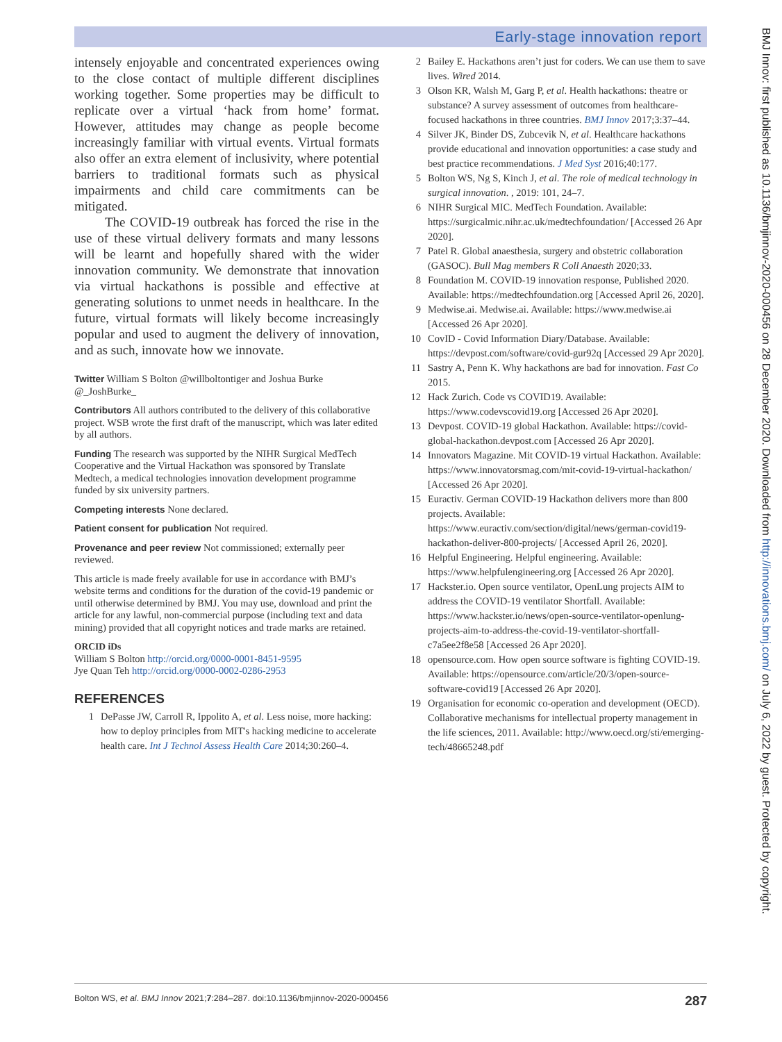Early-stage innovation report
intensely enjoyable and concentrated experiences owing to the close contact of multiple different disciplines working together. Some properties may be difficult to replicate over a virtual ‘hack from home’ format. However, attitudes may change as people become increasingly familiar with virtual events. Virtual formats also offer an extra element of inclusivity, where potential barriers to traditional formats such as physical impairments and child care commitments can be mitigated.
The COVID-19 outbreak has forced the rise in the use of these virtual delivery formats and many lessons will be learnt and hopefully shared with the wider innovation community. We demonstrate that innovation via virtual hackathons is possible and effective at generating solutions to unmet needs in healthcare. In the future, virtual formats will likely become increasingly popular and used to augment the delivery of innovation, and as such, innovate how we innovate.
Twitter William S Bolton @willboltontiger and Joshua Burke @_JoshBurke_
Contributors All authors contributed to the delivery of this collaborative project. WSB wrote the first draft of the manuscript, which was later edited by all authors.
Funding The research was supported by the NIHR Surgical MedTech Cooperative and the Virtual Hackathon was sponsored by Translate Medtech, a medical technologies innovation development programme funded by six university partners.
Competing interests None declared.
Patient consent for publication Not required.
Provenance and peer review Not commissioned; externally peer reviewed.
This article is made freely available for use in accordance with BMJ’s website terms and conditions for the duration of the covid-19 pandemic or until otherwise determined by BMJ. You may use, download and print the article for any lawful, non-commercial purpose (including text and data mining) provided that all copyright notices and trade marks are retained.
ORCID iDs
William S Bolton http://orcid.org/0000-0001-8451-9595
Jye Quan Teh http://orcid.org/0000-0002-0286-2953
REFERENCES
1 DePasse JW, Carroll R, Ippolito A, et al. Less noise, more hacking: how to deploy principles from MIT's hacking medicine to accelerate health care. Int J Technol Assess Health Care 2014;30:260–4.
2 Bailey E. Hackathons aren’t just for coders. We can use them to save lives. Wired 2014.
3 Olson KR, Walsh M, Garg P, et al. Health hackathons: theatre or substance? A survey assessment of outcomes from healthcare-focused hackathons in three countries. BMJ Innov 2017;3:37–44.
4 Silver JK, Binder DS, Zubcevik N, et al. Healthcare hackathons provide educational and innovation opportunities: a case study and best practice recommendations. J Med Syst 2016;40:177.
5 Bolton WS, Ng S, Kinch J, et al. The role of medical technology in surgical innovation. , 2019: 101, 24–7.
6 NIHR Surgical MIC. MedTech Foundation. Available: https://surgicalmic.nihr.ac.uk/medtechfoundation/ [Accessed 26 Apr 2020].
7 Patel R. Global anaesthesia, surgery and obstetric collaboration (GASOC). Bull Mag members R Coll Anaesth 2020;33.
8 Foundation M. COVID-19 innovation response, Published 2020. Available: https://medtechfoundation.org [Accessed April 26, 2020].
9 Medwise.ai. Medwise.ai. Available: https://www.medwise.ai [Accessed 26 Apr 2020].
10 CovID - Covid Information Diary/Database. Available: https://devpost.com/software/covid-gur92q [Accessed 29 Apr 2020].
11 Sastry A, Penn K. Why hackathons are bad for innovation. Fast Co 2015.
12 Hack Zurich. Code vs COVID19. Available: https://www.codevscovid19.org [Accessed 26 Apr 2020].
13 Devpost. COVID-19 global Hackathon. Available: https://covid-global-hackathon.devpost.com [Accessed 26 Apr 2020].
14 Innovators Magazine. Mit COVID-19 virtual Hackathon. Available: https://www.innovatorsmag.com/mit-covid-19-virtual-hackathon/ [Accessed 26 Apr 2020].
15 Euractiv. German COVID-19 Hackathon delivers more than 800 projects. Available: https://www.euractiv.com/section/digital/news/german-covid19-hackathon-deliver-800-projects/ [Accessed April 26, 2020].
16 Helpful Engineering. Helpful engineering. Available: https://www.helpfulengineering.org [Accessed 26 Apr 2020].
17 Hackster.io. Open source ventilator, OpenLung projects AIM to address the COVID-19 ventilator Shortfall. Available: https://www.hackster.io/news/open-source-ventilator-openlung-projects-aim-to-address-the-covid-19-ventilator-shortfall-c7a5ee2f8e58 [Accessed 26 Apr 2020].
18 opensource.com. How open source software is fighting COVID-19. Available: https://opensource.com/article/20/3/open-source-software-covid19 [Accessed 26 Apr 2020].
19 Organisation for economic co-operation and development (OECD). Collaborative mechanisms for intellectual property management in the life sciences, 2011. Available: http://www.oecd.org/sti/emerging-tech/48665248.pdf
BMJ Innov: first published as 10.1136/bmjinnov-2020-000456 on 28 December 2020. Downloaded from http://innovations.bmj.com/ on July 6, 2022 by guest. Protected by copyright.
Bolton WS, et al. BMJ Innov 2021;7:284–287. doi:10.1136/bmjinnov-2020-000456 287